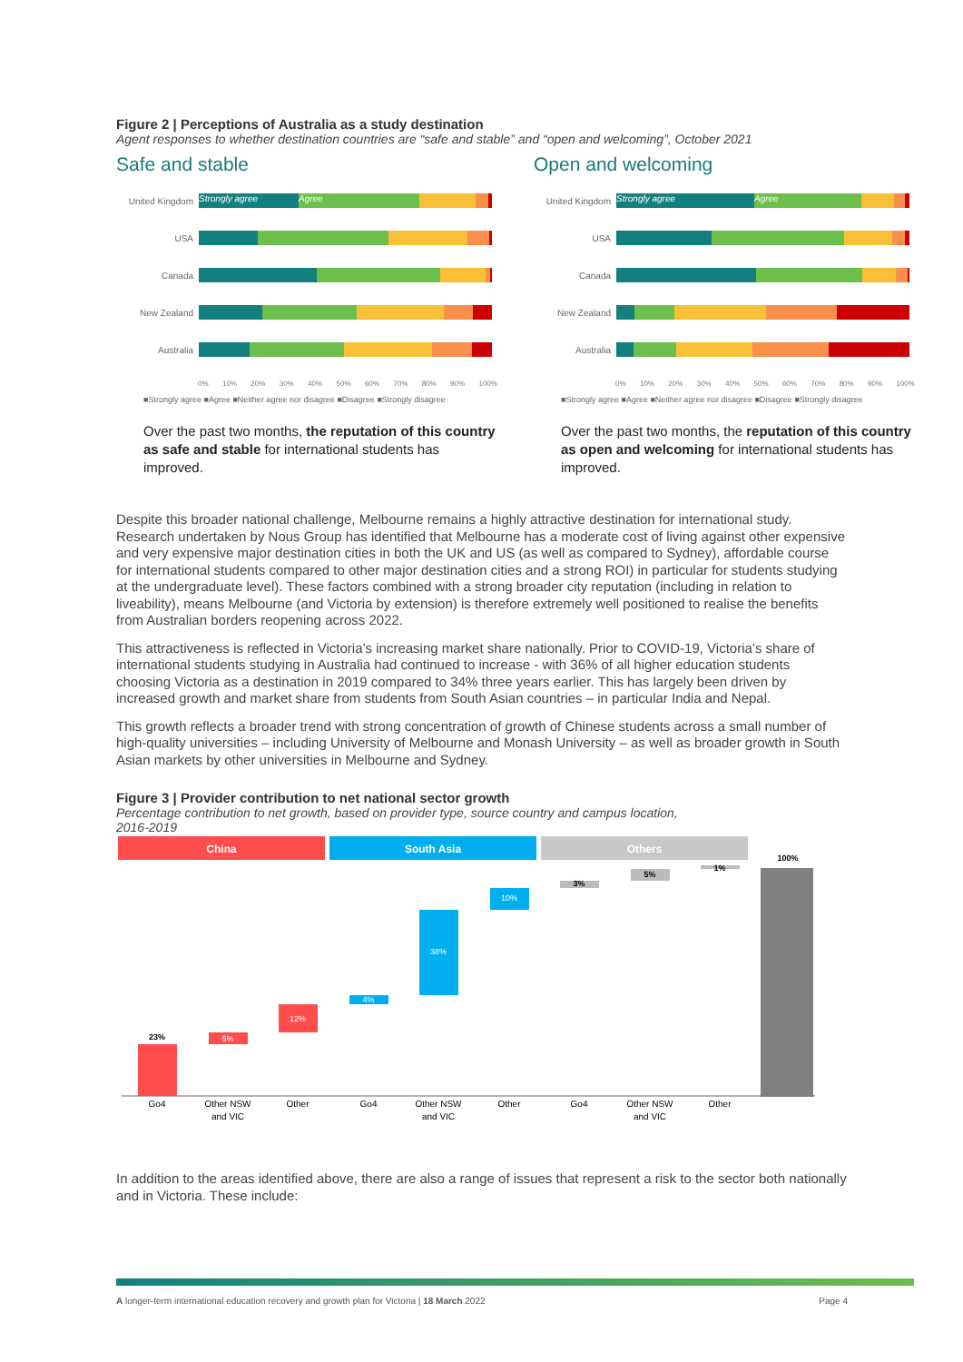Figure 2 | Perceptions of Australia as a study destination
Agent responses to whether destination countries are “safe and stable” and “open and welcoming”, October 2021
Safe and stable
United Kingdom Strongly agree Agree
USA
Canada
New Zealand
Australia
0% 10% 20% 30% 40% 50% 60% 70% 80% 90% 100%
■Strongly agree ■Agree ■Neither agree nor disagree ■Disagree ■Strongly disagree
Over the past two months, the reputation of this country as safe and stable for international students has improved.
Open and welcoming
United Kingdom Strongly agree Agree
USA
Canada
New Zealand
Australia
0% 10% 20% 30% 40% 50% 60% 70% 80% 90% 100%
■Strongly agree ■Agree ■Neither agree nor disagree ■Disagree ■Strongly disagree
Over the past two months, the reputation of this country as open and welcoming for international students has improved.
Despite this broader national challenge, Melbourne remains a highly attractive destination for international study. Research undertaken by Nous Group has identified that Melbourne has a moderate cost of living against other expensive and very expensive major destination cities in both the UK and US (as well as compared to Sydney), affordable course for international students compared to other major destination cities and a strong ROI) in particular for students studying at the undergraduate level). These factors combined with a strong broader city reputation (including in relation to liveability), means Melbourne (and Victoria by extension) is therefore extremely well positioned to realise the benefits from Australian borders reopening across 2022.
This attractiveness is reflected in Victoria’s increasing market share nationally. Prior to COVID-19, Victoria’s share of international students studying in Australia had continued to increase - with 36% of all higher education students choosing Victoria as a destination in 2019 compared to 34% three years earlier. This has largely been driven by increased growth and market share from students from South Asian countries – in particular India and Nepal.
This growth reflects a broader trend with strong concentration of growth of Chinese students across a small number of high-quality universities – including University of Melbourne and Monash University – as well as broader growth in South Asian markets by other universities in Melbourne and Sydney.
Figure 3 | Provider contribution to net national sector growth
Percentage contribution to net growth, based on provider type, source country and campus location,
2016-2019
China
South Asia
Others
23%
5%
12%
4%
38%
10%
3%
5%
1%
100%
Go4
Other NSW
and VIC
Other
Go4
Other NSW
and VIC
Other
Go4
Other NSW
and VIC
Other
In addition to the areas identified above, there are also a range of issues that represent a risk to the sector both nationally and in Victoria. These include:
A longer-term international education recovery and growth plan for Victoria | 18 March 2022 Page 4